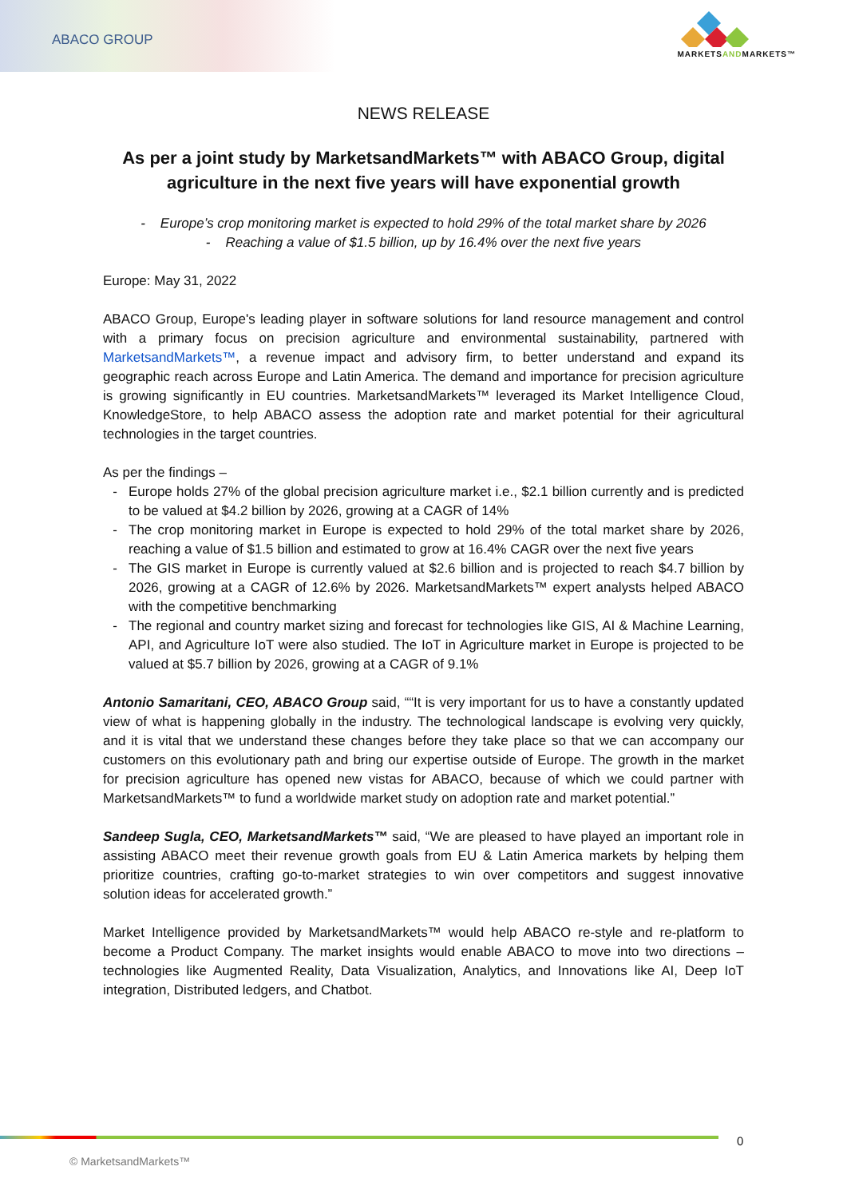ABACO GROUP
MARKETSANDMARKETS™
NEWS RELEASE
As per a joint study by MarketsandMarkets™ with ABACO Group, digital agriculture in the next five years will have exponential growth
- Europe’s crop monitoring market is expected to hold 29% of the total market share by 2026
- Reaching a value of $1.5 billion, up by 16.4% over the next five years
Europe: May 31, 2022
ABACO Group, Europe's leading player in software solutions for land resource management and control with a primary focus on precision agriculture and environmental sustainability, partnered with MarketsandMarkets™, a revenue impact and advisory firm, to better understand and expand its geographic reach across Europe and Latin America. The demand and importance for precision agriculture is growing significantly in EU countries. MarketsandMarkets™ leveraged its Market Intelligence Cloud, KnowledgeStore, to help ABACO assess the adoption rate and market potential for their agricultural technologies in the target countries.
As per the findings –
Europe holds 27% of the global precision agriculture market i.e., $2.1 billion currently and is predicted to be valued at $4.2 billion by 2026, growing at a CAGR of 14%
The crop monitoring market in Europe is expected to hold 29% of the total market share by 2026, reaching a value of $1.5 billion and estimated to grow at 16.4% CAGR over the next five years
The GIS market in Europe is currently valued at $2.6 billion and is projected to reach $4.7 billion by 2026, growing at a CAGR of 12.6% by 2026. MarketsandMarkets™ expert analysts helped ABACO with the competitive benchmarking
The regional and country market sizing and forecast for technologies like GIS, AI & Machine Learning, API, and Agriculture IoT were also studied. The IoT in Agriculture market in Europe is projected to be valued at $5.7 billion by 2026, growing at a CAGR of 9.1%
Antonio Samaritani, CEO, ABACO Group said, ““It is very important for us to have a constantly updated view of what is happening globally in the industry. The technological landscape is evolving very quickly, and it is vital that we understand these changes before they take place so that we can accompany our customers on this evolutionary path and bring our expertise outside of Europe. The growth in the market for precision agriculture has opened new vistas for ABACO, because of which we could partner with MarketsandMarkets™ to fund a worldwide market study on adoption rate and market potential.”
Sandeep Sugla, CEO, MarketsandMarkets™ said, “We are pleased to have played an important role in assisting ABACO meet their revenue growth goals from EU & Latin America markets by helping them prioritize countries, crafting go-to-market strategies to win over competitors and suggest innovative solution ideas for accelerated growth.”
Market Intelligence provided by MarketsandMarkets™ would help ABACO re-style and re-platform to become a Product Company. The market insights would enable ABACO to move into two directions – technologies like Augmented Reality, Data Visualization, Analytics, and Innovations like AI, Deep IoT integration, Distributed ledgers, and Chatbot.
0
© MarketsandMarkets™